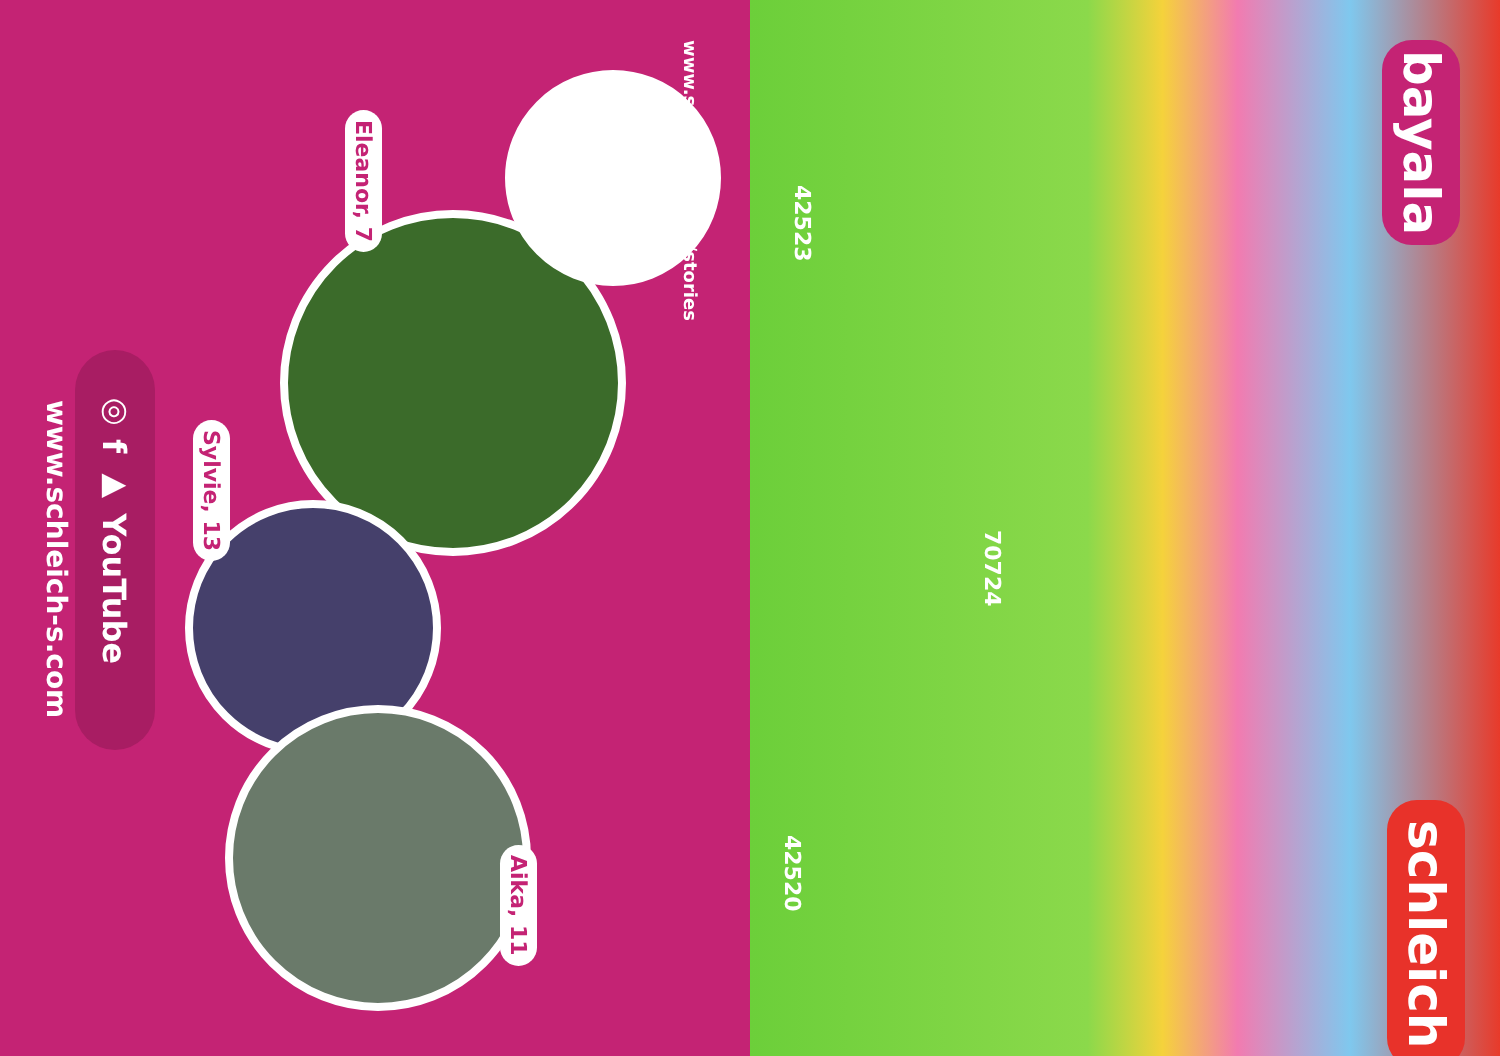www.schleich-s.com
◎ f ▶ YouTube
Eleanor, 7
Sylvie, 13
Aika, 11
www.schleich-s.com/stories
42523
70724
42520
bayala
schleich